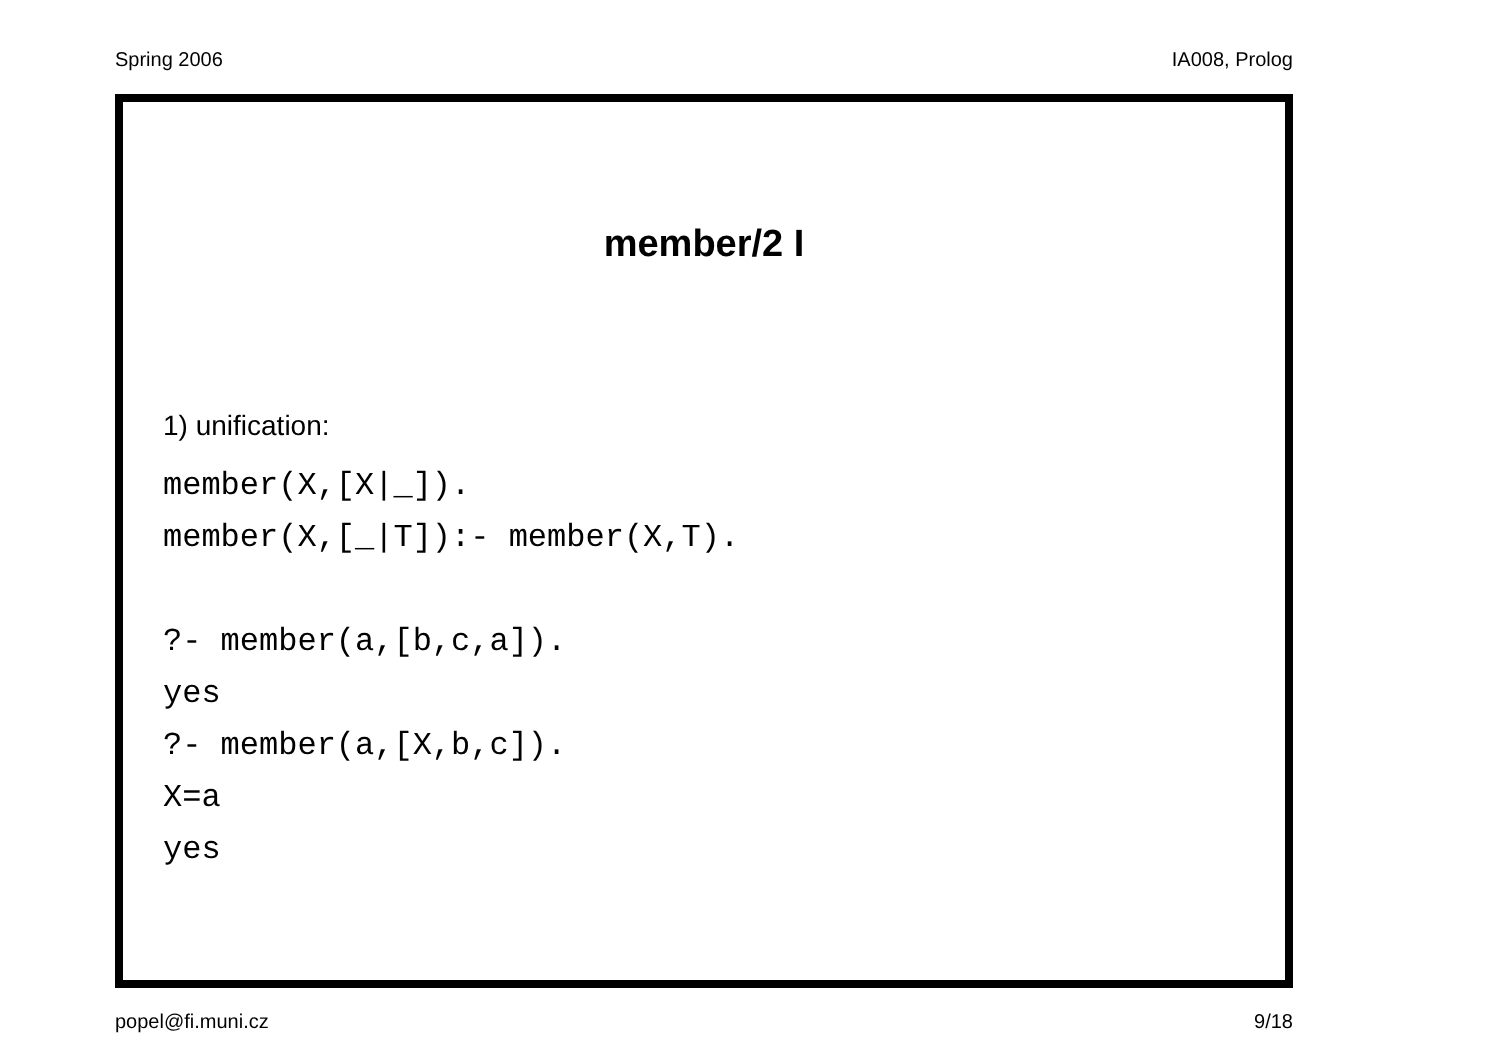Spring 2006 IA008, Prolog
member/2 I
1) unification:
member(X,[X|_]).
member(X,[_|T]):- member(X,T).

?- member(a,[b,c,a]).
yes
?- member(a,[X,b,c]).
X=a
yes
popel@fi.muni.cz 9/18